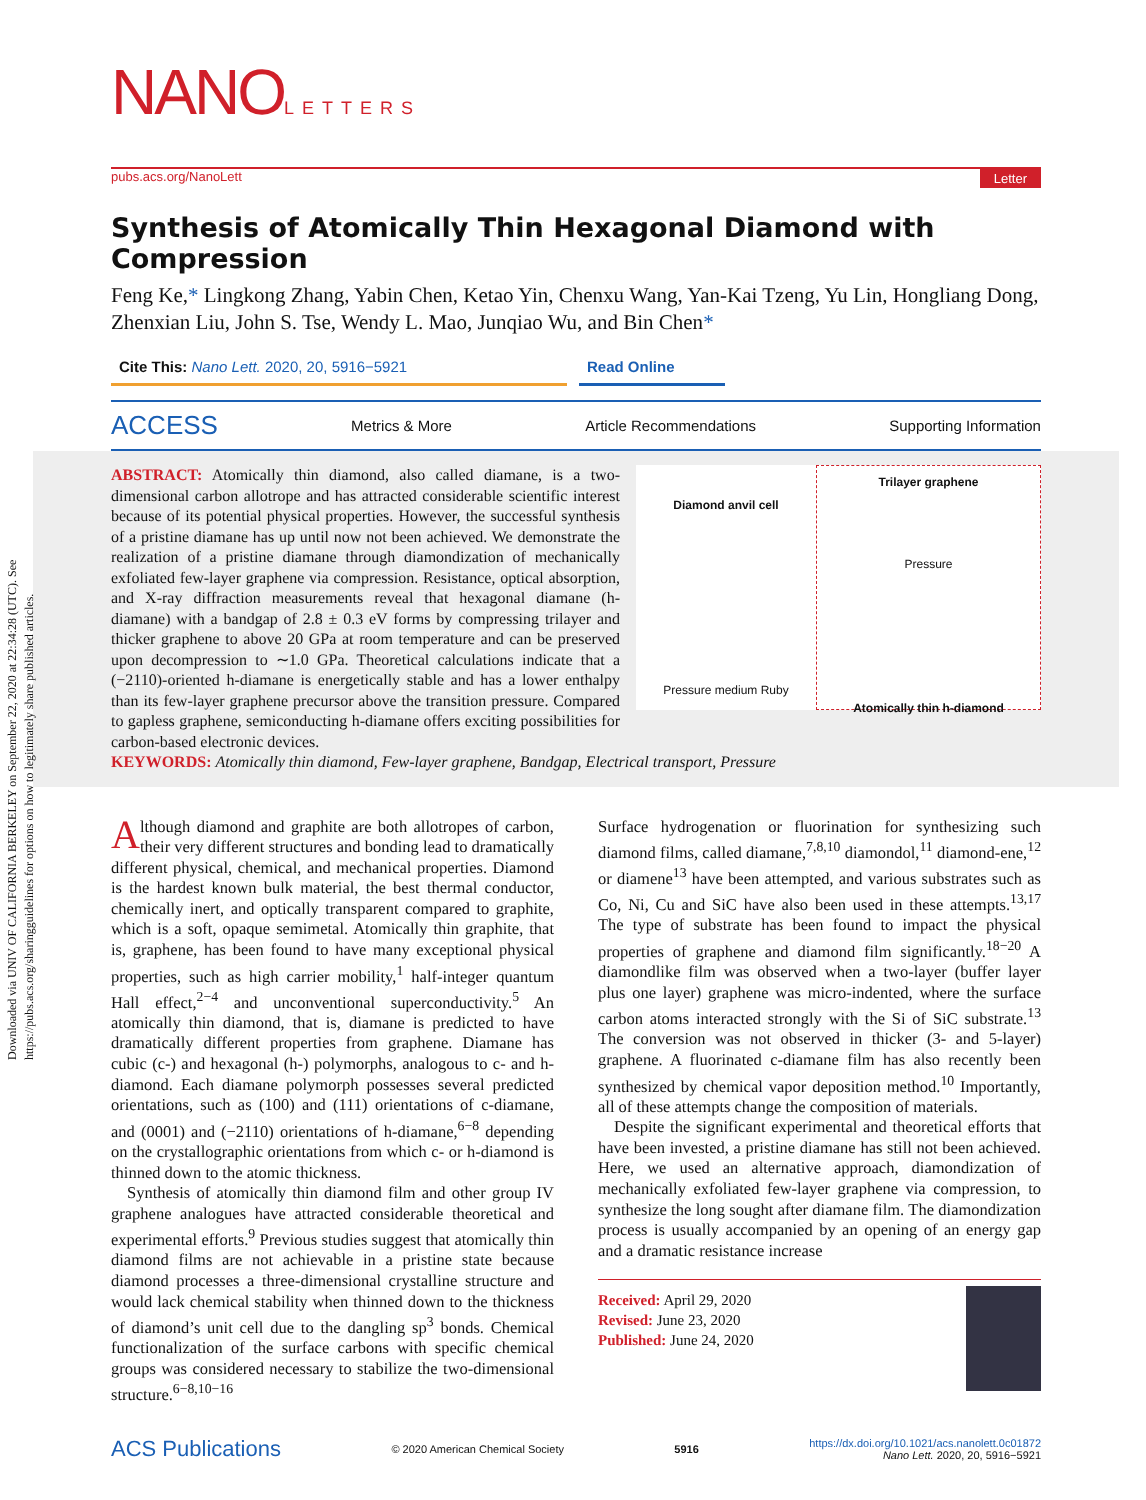Downloaded via UNIV OF CALIFORNIA BERKELEY on September 22, 2020 at 22:34:28 (UTC). See https://pubs.acs.org/sharingguidelines for options on how to legitimately share published articles.
NANOLETTERS
pubs.acs.org/NanoLett Letter
Synthesis of Atomically Thin Hexagonal Diamond with Compression
Feng Ke,* Lingkong Zhang, Yabin Chen, Ketao Yin, Chenxu Wang, Yan-Kai Tzeng, Yu Lin, Hongliang Dong, Zhenxian Liu, John S. Tse, Wendy L. Mao, Junqiao Wu, and Bin Chen*
Cite This: Nano Lett. 2020, 20, 5916−5921 Read Online
ACCESS Metrics & More Article Recommendations Supporting Information
Diamond anvil cell
Pressure medium Ruby
Trilayer graphene
Pressure
Atomically thin h-diamond
ABSTRACT: Atomically thin diamond, also called diamane, is a two-dimensional carbon allotrope and has attracted considerable scientific interest because of its potential physical properties. However, the successful synthesis of a pristine diamane has up until now not been achieved. We demonstrate the realization of a pristine diamane through diamondization of mechanically exfoliated few-layer graphene via compression. Resistance, optical absorption, and X-ray diffraction measurements reveal that hexagonal diamane (h-diamane) with a bandgap of 2.8 ± 0.3 eV forms by compressing trilayer and thicker graphene to above 20 GPa at room temperature and can be preserved upon decompression to ∼1.0 GPa. Theoretical calculations indicate that a (−2110)-oriented h-diamane is energetically stable and has a lower enthalpy than its few-layer graphene precursor above the transition pressure. Compared to gapless graphene, semiconducting h-diamane offers exciting possibilities for carbon-based electronic devices.
KEYWORDS: Atomically thin diamond, Few-layer graphene, Bandgap, Electrical transport, Pressure
Although diamond and graphite are both allotropes of carbon, their very different structures and bonding lead to dramatically different physical, chemical, and mechanical properties. Diamond is the hardest known bulk material, the best thermal conductor, chemically inert, and optically transparent compared to graphite, which is a soft, opaque semimetal. Atomically thin graphite, that is, graphene, has been found to have many exceptional physical properties, such as high carrier mobility,<sup>1</sup> half-integer quantum Hall effect,<sup>2−4</sup> and unconventional superconductivity.<sup>5</sup> An atomically thin diamond, that is, diamane is predicted to have dramatically different properties from graphene. Diamane has cubic (c-) and hexagonal (h-) polymorphs, analogous to c- and h-diamond. Each diamane polymorph possesses several predicted orientations, such as (100) and (111) orientations of c-diamane, and (0001) and (−2110) orientations of h-diamane,<sup>6−8</sup> depending on the crystallographic orientations from which c- or h-diamond is thinned down to the atomic thickness.
Synthesis of atomically thin diamond film and other group IV graphene analogues have attracted considerable theoretical and experimental efforts.<sup>9</sup> Previous studies suggest that atomically thin diamond films are not achievable in a pristine state because diamond processes a three-dimensional crystalline structure and would lack chemical stability when thinned down to the thickness of diamond’s unit cell due to the dangling sp<sup>3</sup> bonds. Chemical functionalization of the surface carbons with specific chemical groups was considered necessary to stabilize the two-dimensional structure.<sup>6−8,10−16</sup>
Surface hydrogenation or fluorination for synthesizing such diamond films, called diamane,<sup>7,8,10</sup> diamondol,<sup>11</sup> diamond-ene,<sup>12</sup> or diamene<sup>13</sup> have been attempted, and various substrates such as Co, Ni, Cu and SiC have also been used in these attempts.<sup>13,17</sup> The type of substrate has been found to impact the physical properties of graphene and diamond film significantly.<sup>18−20</sup> A diamondlike film was observed when a two-layer (buffer layer plus one layer) graphene was micro-indented, where the surface carbon atoms interacted strongly with the Si of SiC substrate.<sup>13</sup> The conversion was not observed in thicker (3- and 5-layer) graphene. A fluorinated c-diamane film has also recently been synthesized by chemical vapor deposition method.<sup>10</sup> Importantly, all of these attempts change the composition of materials.
Despite the significant experimental and theoretical efforts that have been invested, a pristine diamane has still not been achieved. Here, we used an alternative approach, diamondization of mechanically exfoliated few-layer graphene via compression, to synthesize the long sought after diamane film. The diamondization process is usually accompanied by an opening of an energy gap and a dramatic resistance increase
Received: April 29, 2020
Revised: June 23, 2020
Published: June 24, 2020
ACS Publications © 2020 American Chemical Society 5916 https://dx.doi.org/10.1021/acs.nanolett.0c01872
Nano Lett. 2020, 20, 5916−5921